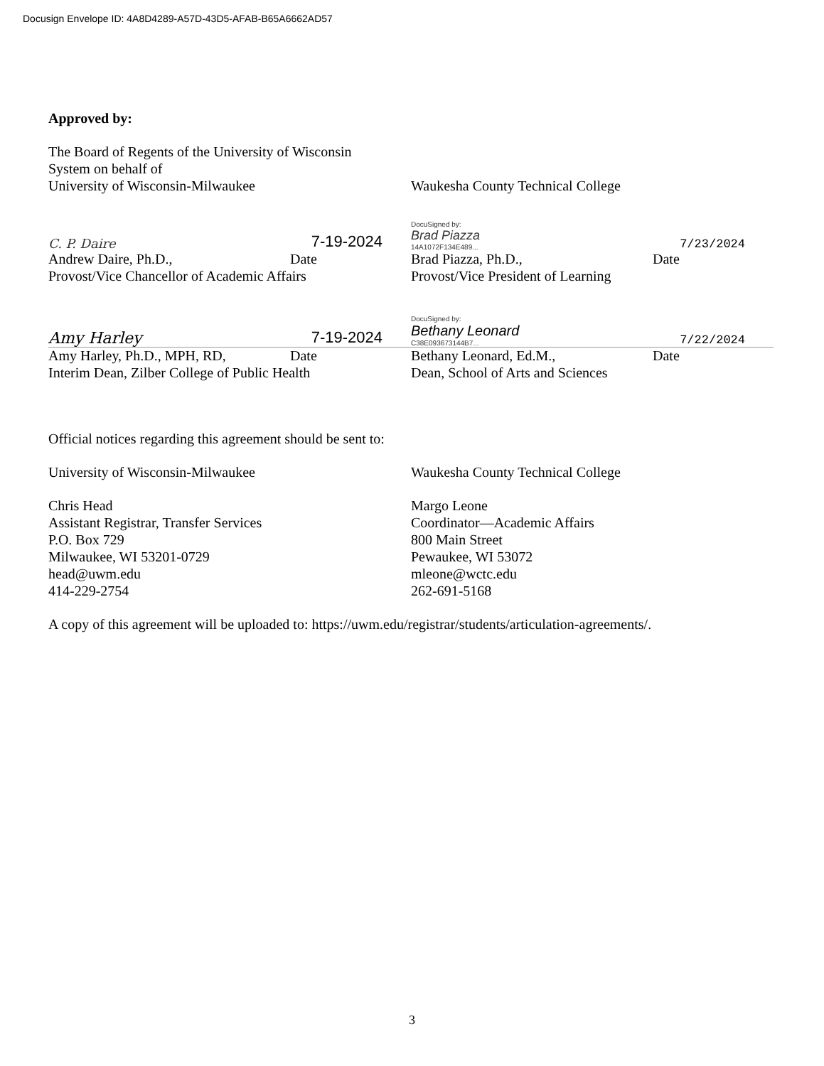Docusign Envelope ID: 4A8D4289-A57D-43D5-AFAB-B65A6662AD57
Approved by:
The Board of Regents of the University of Wisconsin
System on behalf of
University of Wisconsin-Milwaukee
Waukesha County Technical College
C. P. Daire 7-19-2024
Andrew Daire, Ph.D., Date
Provost/Vice Chancellor of Academic Affairs
DocuSigned by:
Brad Piazza
14A1072F134E489... 7/23/2024
Brad Piazza, Ph.D., Date
Provost/Vice President of Learning
Amy Harley 7-19-2024
Amy Harley, Ph.D., MPH, RD, Date
Interim Dean, Zilber College of Public Health
DocuSigned by:
Bethany Leonard
C38E093673144B7... 7/22/2024
Bethany Leonard, Ed.M., Date
Dean, School of Arts and Sciences
Official notices regarding this agreement should be sent to:
University of Wisconsin-Milwaukee
Chris Head
Assistant Registrar, Transfer Services
P.O. Box 729
Milwaukee, WI 53201-0729
head@uwm.edu
414-229-2754
Waukesha County Technical College
Margo Leone
Coordinator—Academic Affairs
800 Main Street
Pewaukee, WI 53072
mleone@wctc.edu
262-691-5168
A copy of this agreement will be uploaded to: https://uwm.edu/registrar/students/articulation-agreements/.
3